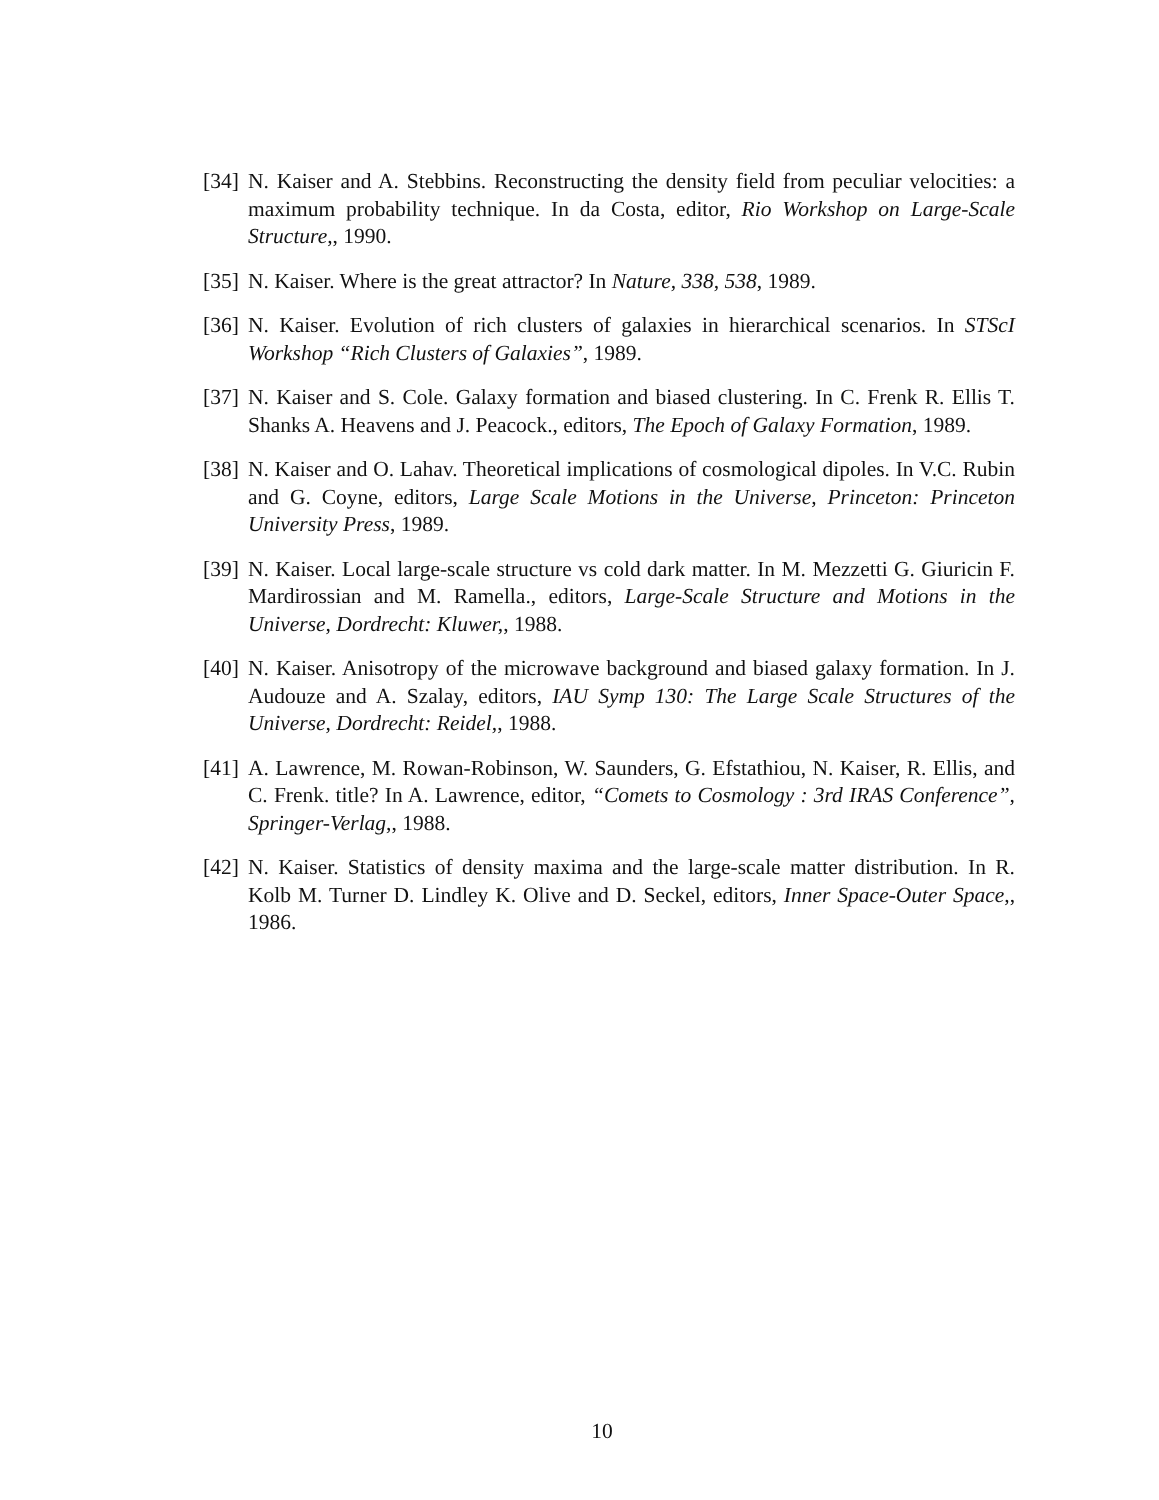[34] N. Kaiser and A. Stebbins. Reconstructing the density field from peculiar velocities: a maximum probability technique. In da Costa, editor, Rio Workshop on Large-Scale Structure,, 1990.
[35] N. Kaiser. Where is the great attractor? In Nature, 338, 538, 1989.
[36] N. Kaiser. Evolution of rich clusters of galaxies in hierarchical scenarios. In STScI Workshop “Rich Clusters of Galaxies”, 1989.
[37] N. Kaiser and S. Cole. Galaxy formation and biased clustering. In C. Frenk R. Ellis T. Shanks A. Heavens and J. Peacock., editors, The Epoch of Galaxy Formation, 1989.
[38] N. Kaiser and O. Lahav. Theoretical implications of cosmological dipoles. In V.C. Rubin and G. Coyne, editors, Large Scale Motions in the Universe, Princeton: Princeton University Press, 1989.
[39] N. Kaiser. Local large-scale structure vs cold dark matter. In M. Mezzetti G. Giuricin F. Mardirossian and M. Ramella., editors, Large-Scale Structure and Motions in the Universe, Dordrecht: Kluwer,, 1988.
[40] N. Kaiser. Anisotropy of the microwave background and biased galaxy formation. In J. Audouze and A. Szalay, editors, IAU Symp 130: The Large Scale Structures of the Universe, Dordrecht: Reidel,, 1988.
[41] A. Lawrence, M. Rowan-Robinson, W. Saunders, G. Efstathiou, N. Kaiser, R. Ellis, and C. Frenk. title? In A. Lawrence, editor, “Comets to Cosmology : 3rd IRAS Conference”, Springer-Verlag,, 1988.
[42] N. Kaiser. Statistics of density maxima and the large-scale matter distribution. In R. Kolb M. Turner D. Lindley K. Olive and D. Seckel, editors, Inner Space-Outer Space,, 1986.
10